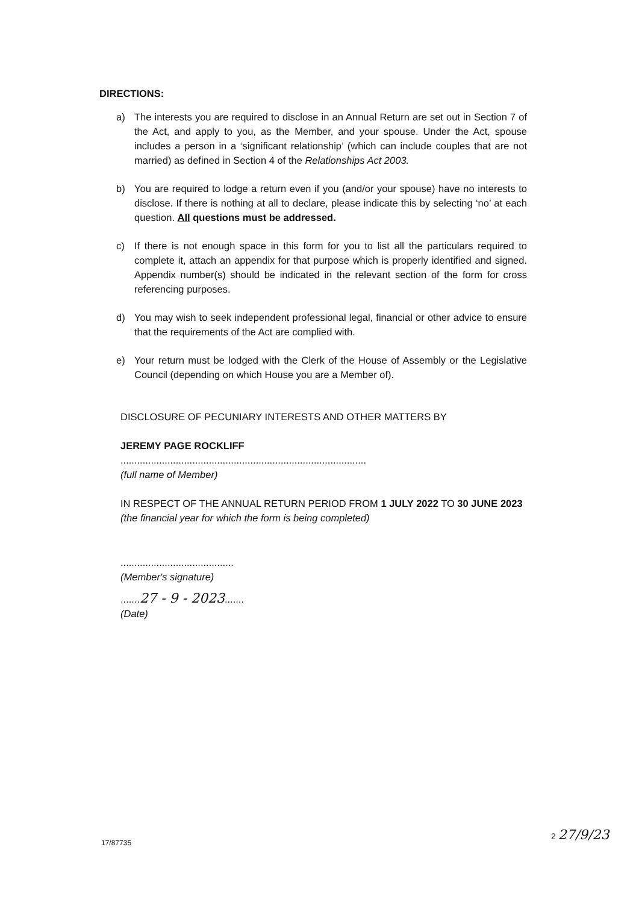DIRECTIONS:
a) The interests you are required to disclose in an Annual Return are set out in Section 7 of the Act, and apply to you, as the Member, and your spouse. Under the Act, spouse includes a person in a ‘significant relationship’ (which can include couples that are not married) as defined in Section 4 of the Relationships Act 2003.
b) You are required to lodge a return even if you (and/or your spouse) have no interests to disclose. If there is nothing at all to declare, please indicate this by selecting ‘no’ at each question. All questions must be addressed.
c) If there is not enough space in this form for you to list all the particulars required to complete it, attach an appendix for that purpose which is properly identified and signed. Appendix number(s) should be indicated in the relevant section of the form for cross referencing purposes.
d) You may wish to seek independent professional legal, financial or other advice to ensure that the requirements of the Act are complied with.
e) Your return must be lodged with the Clerk of the House of Assembly or the Legislative Council (depending on which House you are a Member of).
DISCLOSURE OF PECUNIARY INTERESTS AND OTHER MATTERS BY
JEREMY PAGE ROCKLIFF
.........................................................................................
(full name of Member)
IN RESPECT OF THE ANNUAL RETURN PERIOD FROM 1 JULY 2022 TO 30 JUNE 2023
(the financial year for which the form is being completed)
.........................................
(Member's signature)
.......27 - 9 - 2023.......
(Date)
17/87735
2 27/9/23